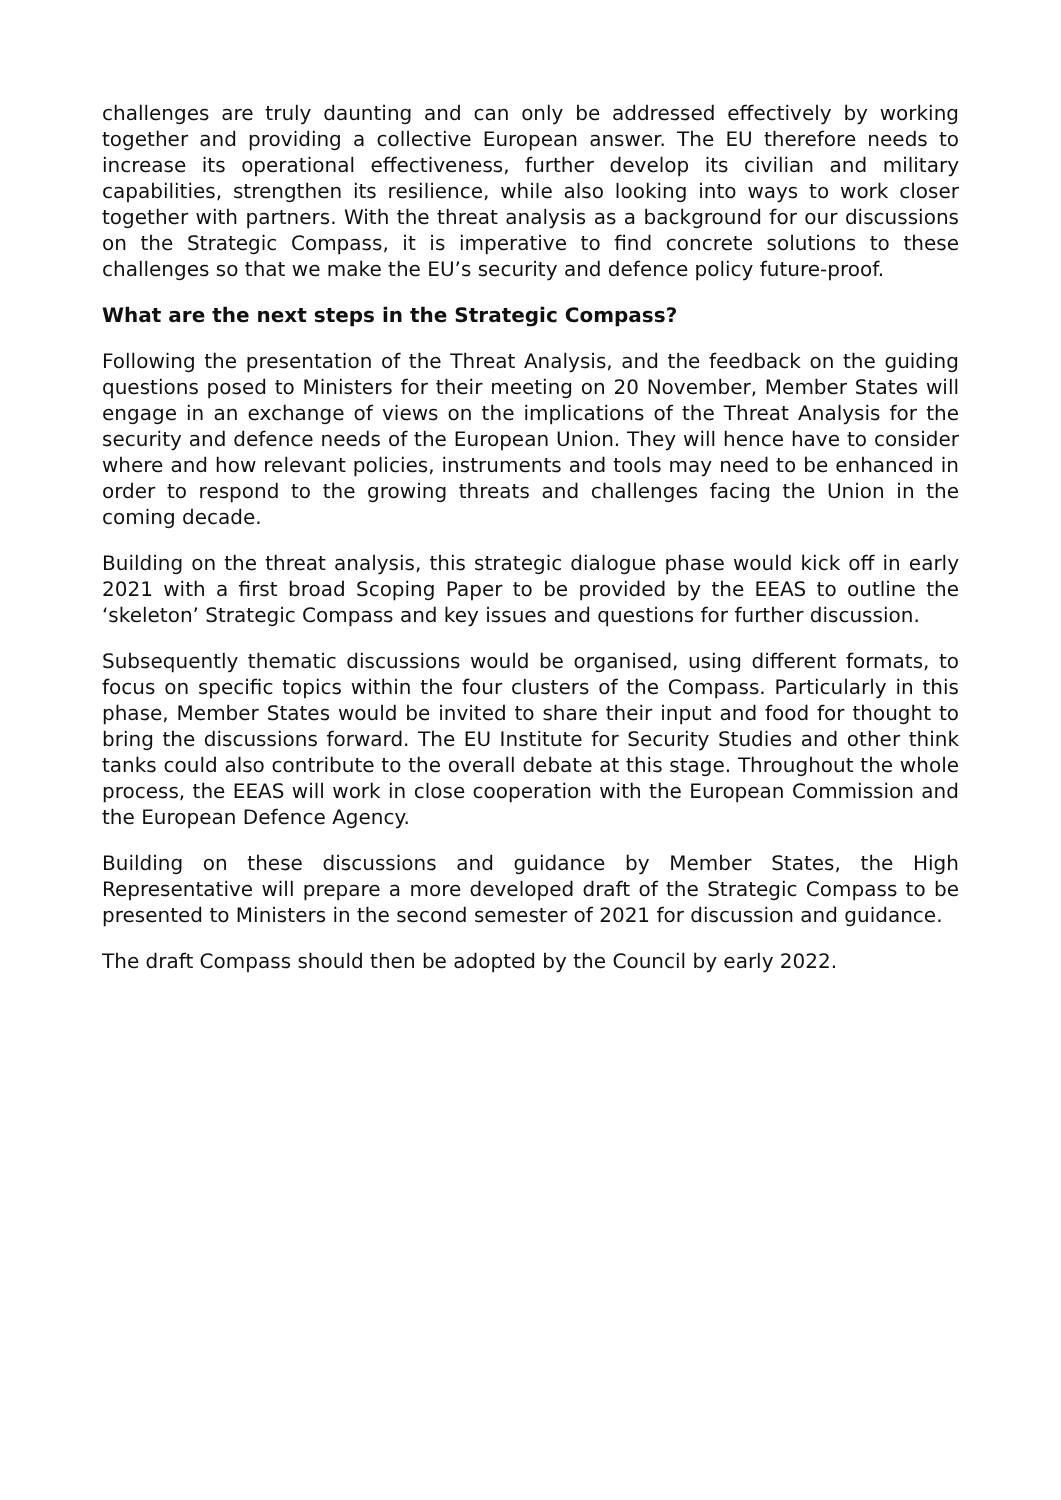challenges are truly daunting and can only be addressed effectively by working together and providing a collective European answer. The EU therefore needs to increase its operational effectiveness, further develop its civilian and military capabilities, strengthen its resilience, while also looking into ways to work closer together with partners. With the threat analysis as a background for our discussions on the Strategic Compass, it is imperative to find concrete solutions to these challenges so that we make the EU’s security and defence policy future-proof.
What are the next steps in the Strategic Compass?
Following the presentation of the Threat Analysis, and the feedback on the guiding questions posed to Ministers for their meeting on 20 November, Member States will engage in an exchange of views on the implications of the Threat Analysis for the security and defence needs of the European Union. They will hence have to consider where and how relevant policies, instruments and tools may need to be enhanced in order to respond to the growing threats and challenges facing the Union in the coming decade.
Building on the threat analysis, this strategic dialogue phase would kick off in early 2021 with a first broad Scoping Paper to be provided by the EEAS to outline the ‘skeleton’ Strategic Compass and key issues and questions for further discussion.
Subsequently thematic discussions would be organised, using different formats, to focus on specific topics within the four clusters of the Compass. Particularly in this phase, Member States would be invited to share their input and food for thought to bring the discussions forward. The EU Institute for Security Studies and other think tanks could also contribute to the overall debate at this stage. Throughout the whole process, the EEAS will work in close cooperation with the European Commission and the European Defence Agency.
Building on these discussions and guidance by Member States, the High Representative will prepare a more developed draft of the Strategic Compass to be presented to Ministers in the second semester of 2021 for discussion and guidance.
The draft Compass should then be adopted by the Council by early 2022.